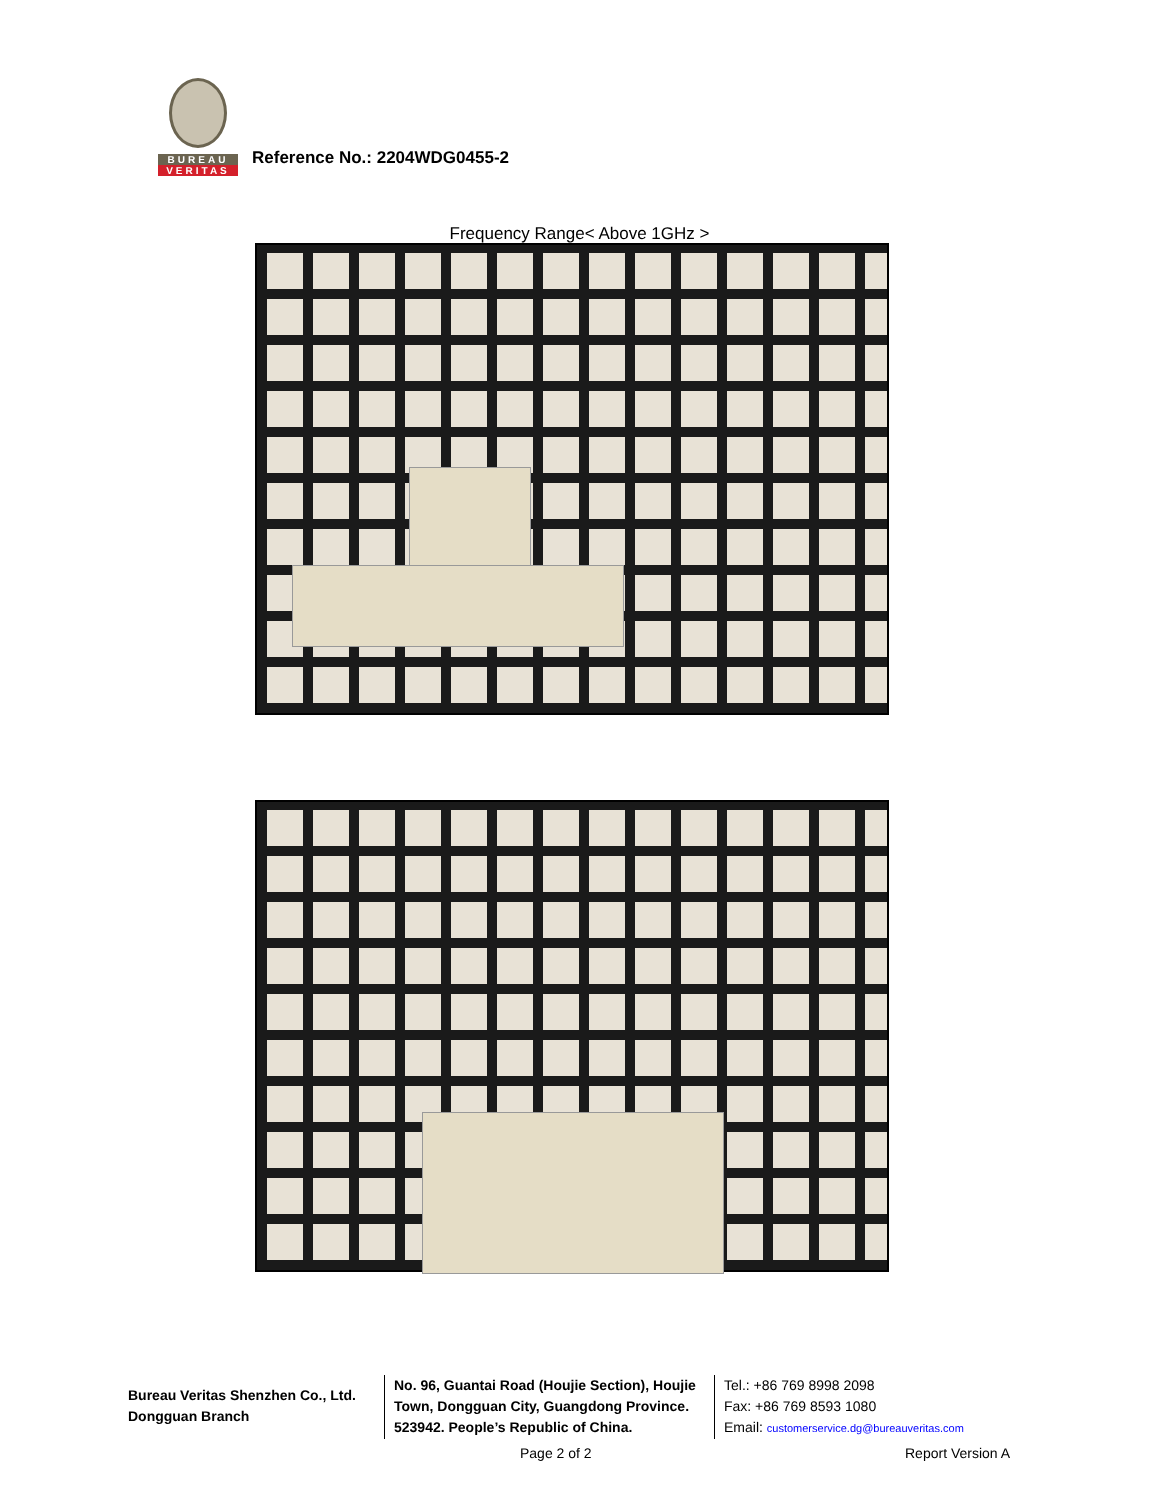BUREAU
VERITAS
Reference No.: 2204WDG0455-2
Frequency Range< Above 1GHz >
Bureau Veritas Shenzhen Co., Ltd.
Dongguan Branch
No. 96, Guantai Road (Houjie Section), Houjie Town, Dongguan City, Guangdong Province. 523942. People’s Republic of China.
Tel.: +86 769 8998 2098
Fax: +86 769 8593 1080
Email: customerservice.dg@bureauveritas.com
Page 2 of 2 Report Version A